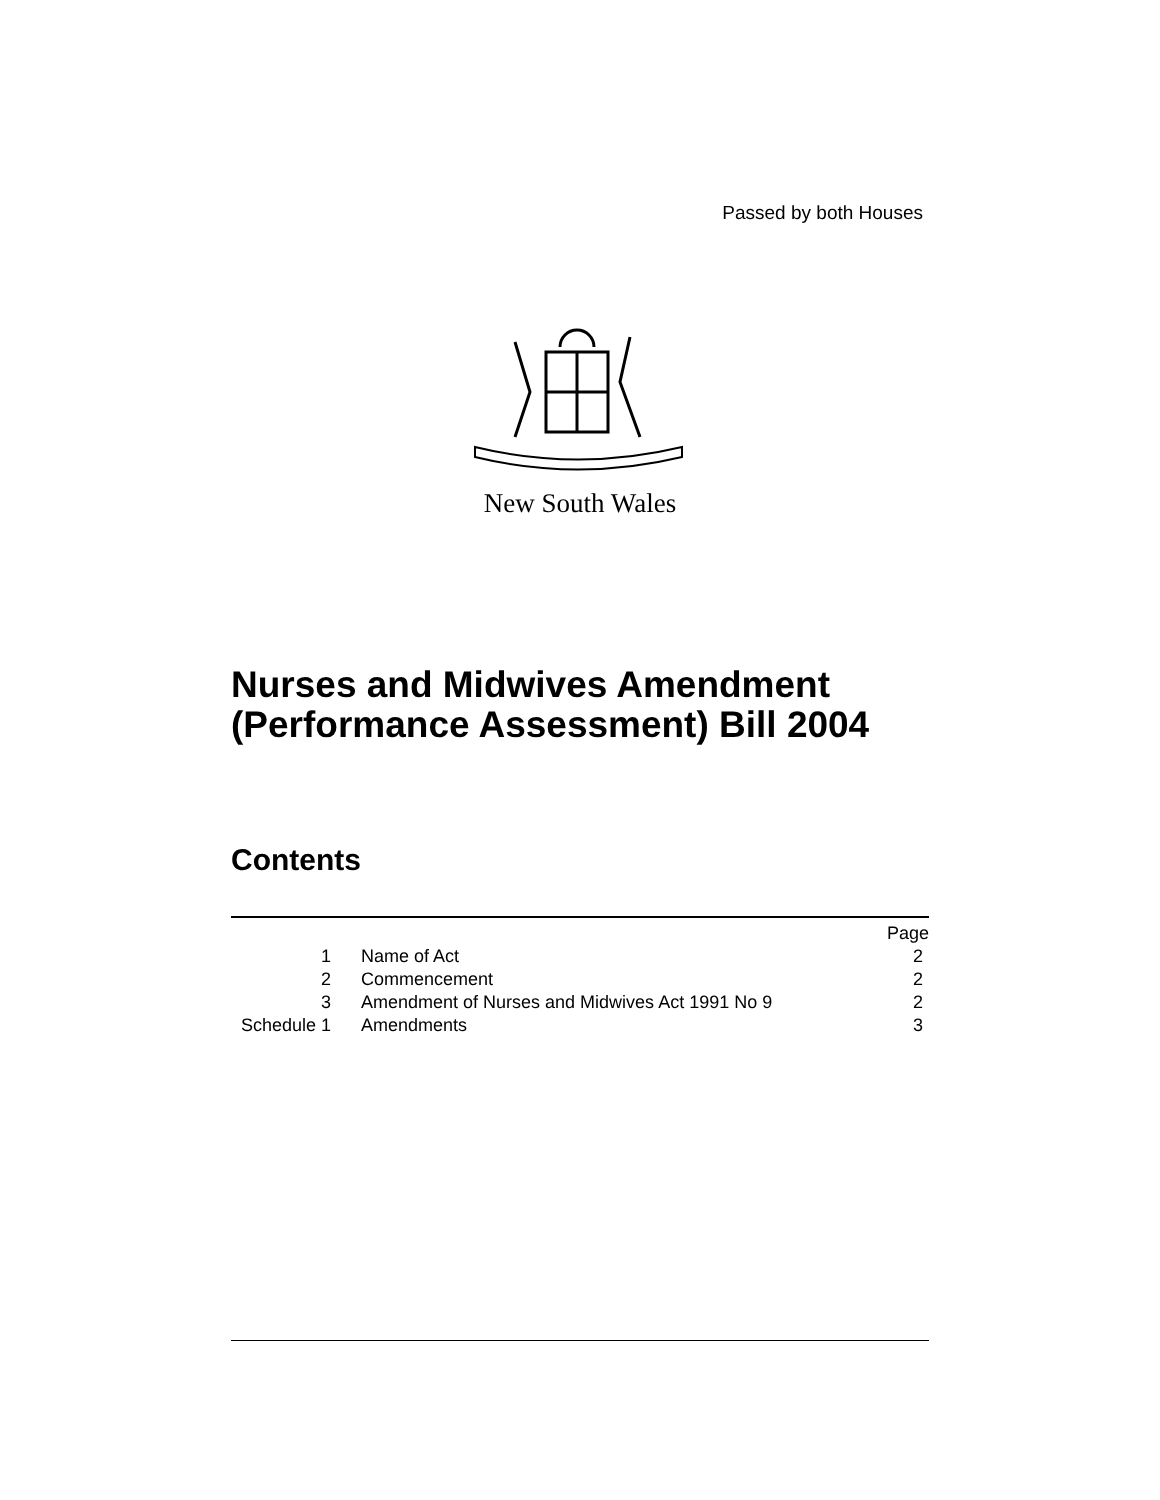Passed by both Houses
New South Wales
Nurses and Midwives Amendment
(Performance Assessment) Bill 2004
Contents
| | | Page |
| 1 | Name of Act | 2 |
| 2 | Commencement | 2 |
| 3 | Amendment of Nurses and Midwives Act 1991 No 9 | 2 |
| Schedule 1 | Amendments | 3 |